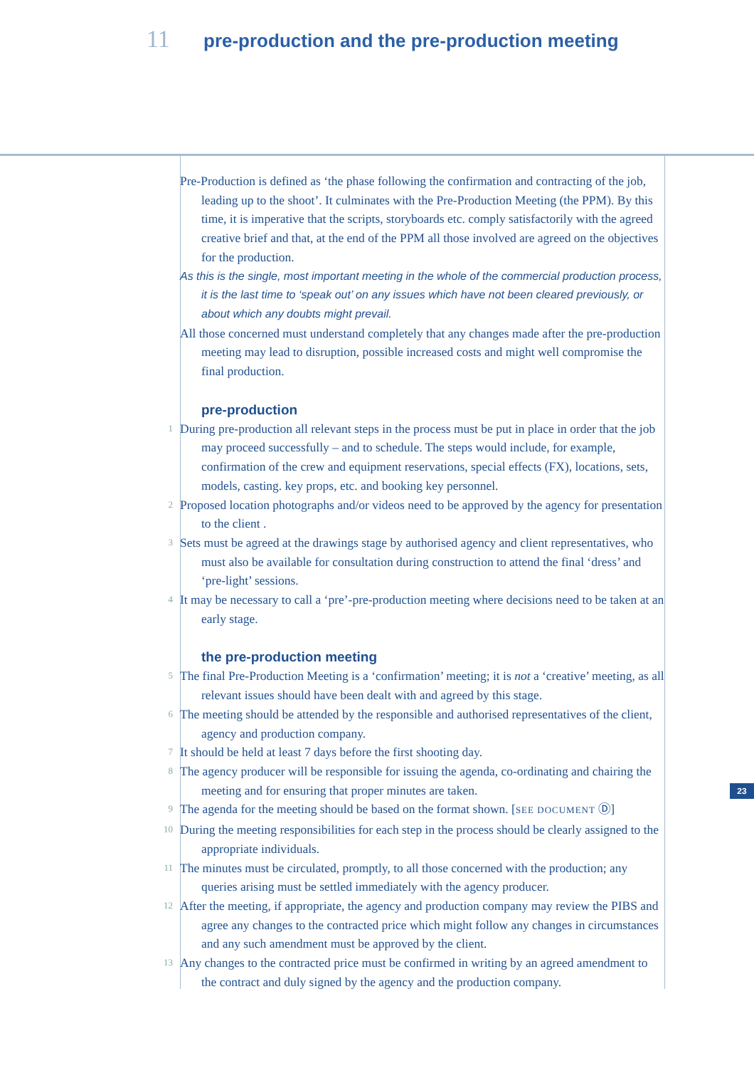11 pre-production and the pre-production meeting
Pre-Production is defined as ‘the phase following the confirmation and contracting of the job, leading up to the shoot’. It culminates with the Pre-Production Meeting (the PPM). By this time, it is imperative that the scripts, storyboards etc. comply satisfactorily with the agreed creative brief and that, at the end of the PPM all those involved are agreed on the objectives for the production.
As this is the single, most important meeting in the whole of the commercial production process, it is the last time to ‘speak out’ on any issues which have not been cleared previously, or about which any doubts might prevail.
All those concerned must understand completely that any changes made after the pre-production meeting may lead to disruption, possible increased costs and might well compromise the final production.
pre-production
1 During pre-production all relevant steps in the process must be put in place in order that the job may proceed successfully – and to schedule. The steps would include, for example, confirmation of the crew and equipment reservations, special effects (FX), locations, sets, models, casting. key props, etc. and booking key personnel.
2 Proposed location photographs and/or videos need to be approved by the agency for presentation to the client .
3 Sets must be agreed at the drawings stage by authorised agency and client representatives, who must also be available for consultation during construction to attend the final ‘dress’ and ‘pre-light’ sessions.
4 It may be necessary to call a ‘pre’-pre-production meeting where decisions need to be taken at an early stage.
the pre-production meeting
5 The final Pre-Production Meeting is a ‘confirmation’ meeting; it is not a ‘creative’ meeting, as all relevant issues should have been dealt with and agreed by this stage.
6 The meeting should be attended by the responsible and authorised representatives of the client, agency and production company.
7 It should be held at least 7 days before the first shooting day.
8 The agency producer will be responsible for issuing the agenda, co-ordinating and chairing the meeting and for ensuring that proper minutes are taken.
9 The agenda for the meeting should be based on the format shown. [SEE DOCUMENT Ⓓ]
10 During the meeting responsibilities for each step in the process should be clearly assigned to the appropriate individuals.
11 The minutes must be circulated, promptly, to all those concerned with the production; any queries arising must be settled immediately with the agency producer.
12 After the meeting, if appropriate, the agency and production company may review the PIBS and agree any changes to the contracted price which might follow any changes in circumstances and any such amendment must be approved by the client.
13 Any changes to the contracted price must be confirmed in writing by an agreed amendment to the contract and duly signed by the agency and the production company.
23